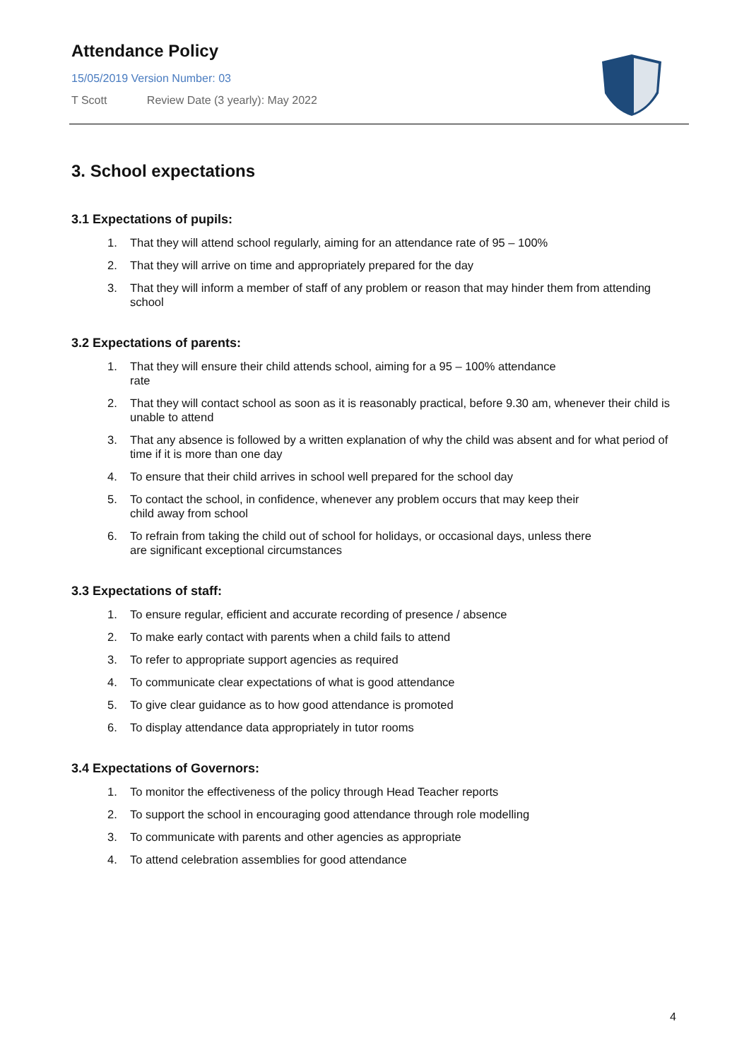Attendance Policy
15/05/2019 Version Number: 03
T Scott Review Date (3 yearly): May 2022
3. School expectations
3.1 Expectations of pupils:
1. That they will attend school regularly, aiming for an attendance rate of 95 – 100%
2. That they will arrive on time and appropriately prepared for the day
3. That they will inform a member of staff of any problem or reason that may hinder them from attending school
3.2 Expectations of parents:
1. That they will ensure their child attends school, aiming for a 95 – 100% attendance
rate
2. That they will contact school as soon as it is reasonably practical, before 9.30 am, whenever their child is unable to attend
3. That any absence is followed by a written explanation of why the child was absent and for what period of time if it is more than one day
4. To ensure that their child arrives in school well prepared for the school day
5. To contact the school, in confidence, whenever any problem occurs that may keep their
child away from school
6. To refrain from taking the child out of school for holidays, or occasional days, unless there
are significant exceptional circumstances
3.3 Expectations of staff:
1. To ensure regular, efficient and accurate recording of presence / absence
2. To make early contact with parents when a child fails to attend
3. To refer to appropriate support agencies as required
4. To communicate clear expectations of what is good attendance
5. To give clear guidance as to how good attendance is promoted
6. To display attendance data appropriately in tutor rooms
3.4 Expectations of Governors:
1. To monitor the effectiveness of the policy through Head Teacher reports
2. To support the school in encouraging good attendance through role modelling
3. To communicate with parents and other agencies as appropriate
4. To attend celebration assemblies for good attendance
4